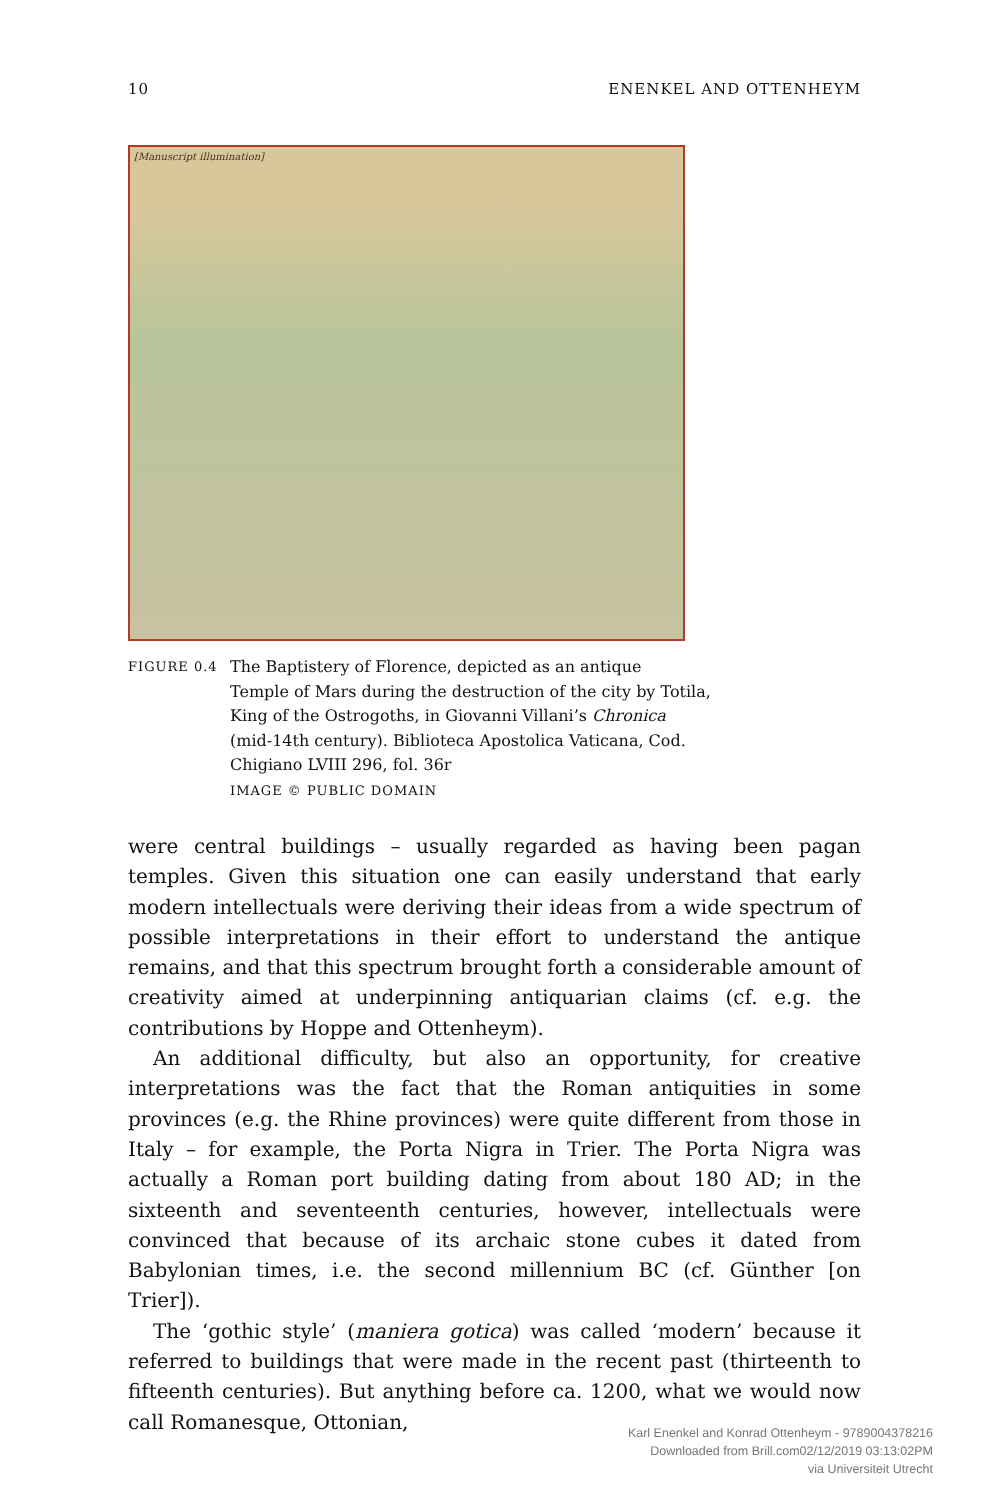10 ENENKEL AND OTTENHEYM
[Manuscript illumination]
FIGURE 0.4
The Baptistery of Florence, depicted as an antique
Temple of Mars during the destruction of the city by Totila,
King of the Ostrogoths, in Giovanni Villani’s Chronica
(mid-14th century). Biblioteca Apostolica Vaticana, Cod.
Chigiano LVIII 296, fol. 36r
IMAGE © PUBLIC DOMAIN
were central buildings – usually regarded as having been pagan temples. Given this situation one can easily understand that early modern intellectuals were deriving their ideas from a wide spectrum of possible interpretations in their effort to understand the antique remains, and that this spectrum brought forth a considerable amount of creativity aimed at underpinning antiquarian claims (cf. e.g. the contributions by Hoppe and Ottenheym).
An additional difficulty, but also an opportunity, for creative interpretations was the fact that the Roman antiquities in some provinces (e.g. the Rhine provinces) were quite different from those in Italy – for example, the Porta Nigra in Trier. The Porta Nigra was actually a Roman port building dating from about 180 AD; in the sixteenth and seventeenth centuries, however, intellectuals were convinced that because of its archaic stone cubes it dated from Babylonian times, i.e. the second millennium BC (cf. Günther [on Trier]).
The ‘gothic style’ (maniera gotica) was called ‘modern’ because it referred to buildings that were made in the recent past (thirteenth to fifteenth centuries). But anything before ca. 1200, what we would now call Romanesque, Ottonian,
Karl Enenkel and Konrad Ottenheym - 9789004378216
Downloaded from Brill.com02/12/2019 03:13:02PM
via Universiteit Utrecht